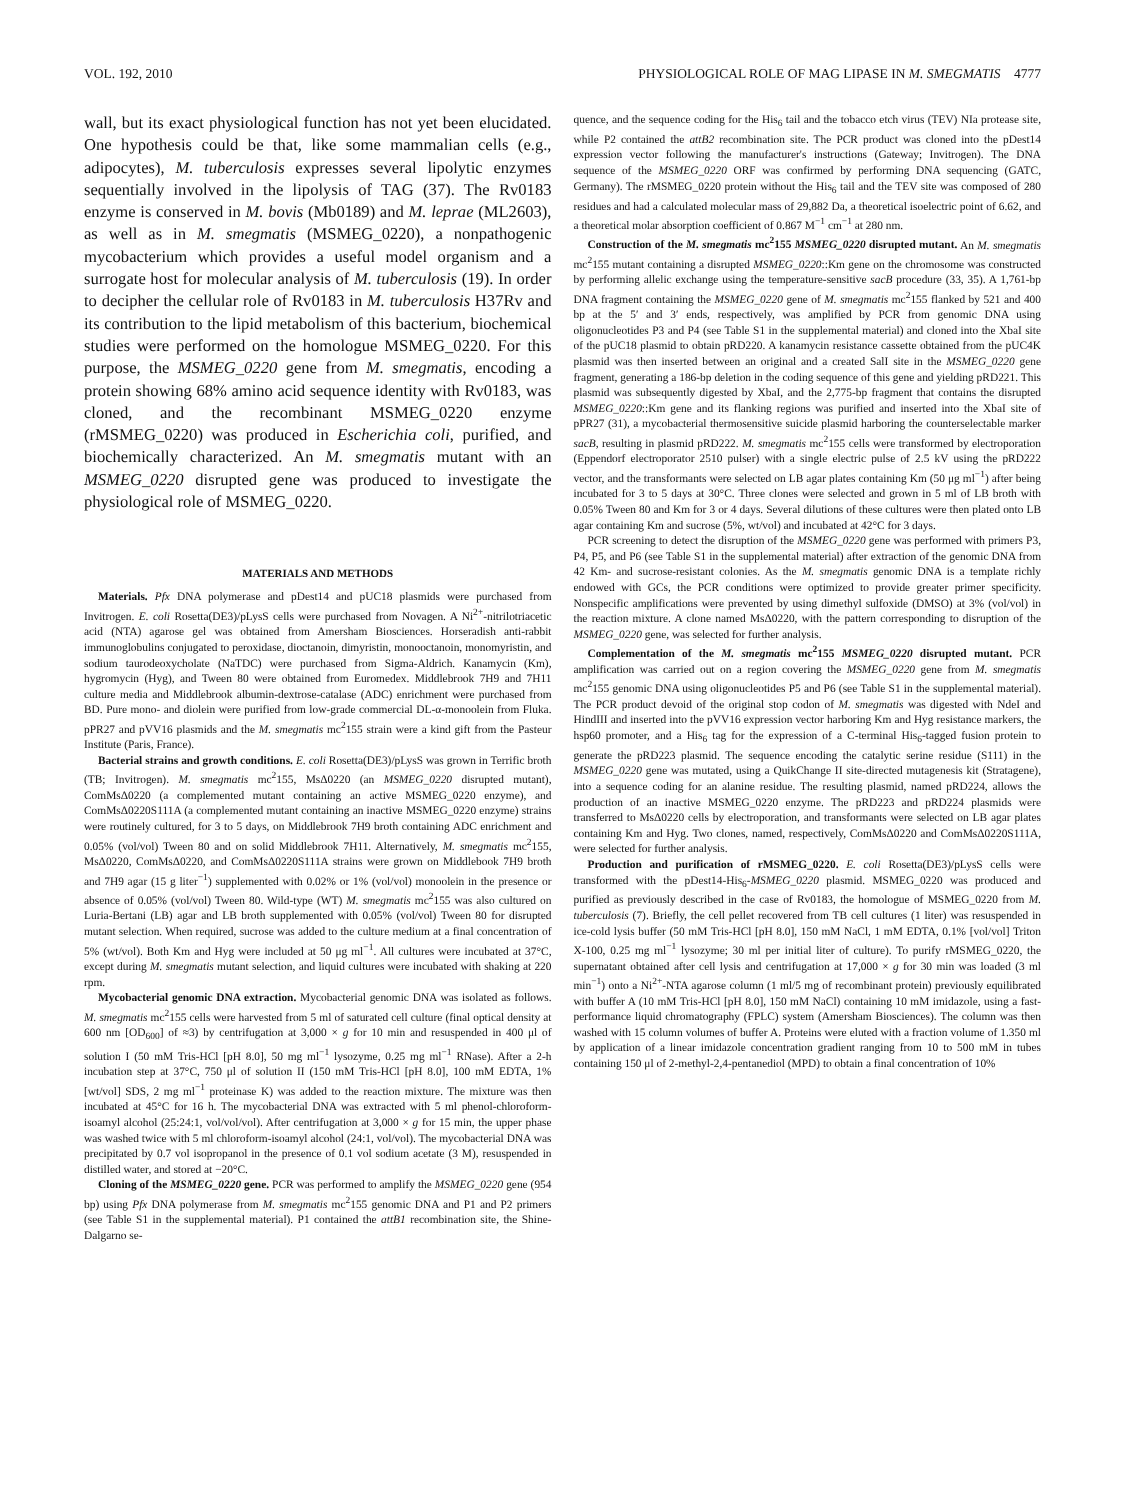VOL. 192, 2010 PHYSIOLOGICAL ROLE OF MAG LIPASE IN M. SMEGMATIS 4777
wall, but its exact physiological function has not yet been elucidated. One hypothesis could be that, like some mammalian cells (e.g., adipocytes), M. tuberculosis expresses several lipolytic enzymes sequentially involved in the lipolysis of TAG (37). The Rv0183 enzyme is conserved in M. bovis (Mb0189) and M. leprae (ML2603), as well as in M. smegmatis (MSMEG_0220), a nonpathogenic mycobacterium which provides a useful model organism and a surrogate host for molecular analysis of M. tuberculosis (19). In order to decipher the cellular role of Rv0183 in M. tuberculosis H37Rv and its contribution to the lipid metabolism of this bacterium, biochemical studies were performed on the homologue MSMEG_0220. For this purpose, the MSMEG_0220 gene from M. smegmatis, encoding a protein showing 68% amino acid sequence identity with Rv0183, was cloned, and the recombinant MSMEG_0220 enzyme (rMSMEG_0220) was produced in Escherichia coli, purified, and biochemically characterized. An M. smegmatis mutant with an MSMEG_0220 disrupted gene was produced to investigate the physiological role of MSMEG_0220.
MATERIALS AND METHODS
Materials. Pfx DNA polymerase and pDest14 and pUC18 plasmids were purchased from Invitrogen. E. coli Rosetta(DE3)/pLysS cells were purchased from Novagen. A Ni<sup>2+</sup>-nitrilotriacetic acid (NTA) agarose gel was obtained from Amersham Biosciences. Horseradish anti-rabbit immunoglobulins conjugated to peroxidase, dioctanoin, dimyristin, monooctanoin, monomyristin, and sodium taurodeoxycholate (NaTDC) were purchased from Sigma-Aldrich. Kanamycin (Km), hygromycin (Hyg), and Tween 80 were obtained from Euromedex. Middlebrook 7H9 and 7H11 culture media and Middlebrook albumin-dextrose-catalase (ADC) enrichment were purchased from BD. Pure mono- and diolein were purified from low-grade commercial DL-α-monoolein from Fluka. pPR27 and pVV16 plasmids and the M. smegmatis mc<sup>2</sup>155 strain were a kind gift from the Pasteur Institute (Paris, France).
Bacterial strains and growth conditions. E. coli Rosetta(DE3)/pLysS was grown in Terrific broth (TB; Invitrogen). M. smegmatis mc<sup>2</sup>155, MsΔ0220 (an MSMEG_0220 disrupted mutant), ComMsΔ0220 (a complemented mutant containing an active MSMEG_0220 enzyme), and ComMsΔ0220S111A (a complemented mutant containing an inactive MSMEG_0220 enzyme) strains were routinely cultured, for 3 to 5 days, on Middlebrook 7H9 broth containing ADC enrichment and 0.05% (vol/vol) Tween 80 and on solid Middlebrook 7H11. Alternatively, M. smegmatis mc<sup>2</sup>155, MsΔ0220, ComMsΔ0220, and ComMsΔ0220S111A strains were grown on Middlebook 7H9 broth and 7H9 agar (15 g liter<sup>−1</sup>) supplemented with 0.02% or 1% (vol/vol) monoolein in the presence or absence of 0.05% (vol/vol) Tween 80. Wild-type (WT) M. smegmatis mc<sup>2</sup>155 was also cultured on Luria-Bertani (LB) agar and LB broth supplemented with 0.05% (vol/vol) Tween 80 for disrupted mutant selection. When required, sucrose was added to the culture medium at a final concentration of 5% (wt/vol). Both Km and Hyg were included at 50 μg ml<sup>−1</sup>. All cultures were incubated at 37°C, except during M. smegmatis mutant selection, and liquid cultures were incubated with shaking at 220 rpm.
Mycobacterial genomic DNA extraction. Mycobacterial genomic DNA was isolated as follows. M. smegmatis mc<sup>2</sup>155 cells were harvested from 5 ml of saturated cell culture (final optical density at 600 nm [OD<sub>600</sub>] of ≈3) by centrifugation at 3,000 × g for 10 min and resuspended in 400 μl of solution I (50 mM Tris-HCl [pH 8.0], 50 mg ml<sup>−1</sup> lysozyme, 0.25 mg ml<sup>−1</sup> RNase). After a 2-h incubation step at 37°C, 750 μl of solution II (150 mM Tris-HCl [pH 8.0], 100 mM EDTA, 1% [wt/vol] SDS, 2 mg ml<sup>−1</sup> proteinase K) was added to the reaction mixture. The mixture was then incubated at 45°C for 16 h. The mycobacterial DNA was extracted with 5 ml phenol-chloroform-isoamyl alcohol (25:24:1, vol/vol/vol). After centrifugation at 3,000 × g for 15 min, the upper phase was washed twice with 5 ml chloroform-isoamyl alcohol (24:1, vol/vol). The mycobacterial DNA was precipitated by 0.7 vol isopropanol in the presence of 0.1 vol sodium acetate (3 M), resuspended in distilled water, and stored at −20°C.
Cloning of the MSMEG_0220 gene. PCR was performed to amplify the MSMEG_0220 gene (954 bp) using Pfx DNA polymerase from M. smegmatis mc<sup>2</sup>155 genomic DNA and P1 and P2 primers (see Table S1 in the supplemental material). P1 contained the attB1 recombination site, the Shine-Dalgarno se-
quence, and the sequence coding for the His<sub>6</sub> tail and the tobacco etch virus (TEV) NIa protease site, while P2 contained the attB2 recombination site. The PCR product was cloned into the pDest14 expression vector following the manufacturer's instructions (Gateway; Invitrogen). The DNA sequence of the MSMEG_0220 ORF was confirmed by performing DNA sequencing (GATC, Germany). The rMSMEG_0220 protein without the His<sub>6</sub> tail and the TEV site was composed of 280 residues and had a calculated molecular mass of 29,882 Da, a theoretical isoelectric point of 6.62, and a theoretical molar absorption coefficient of 0.867 M<sup>−1</sup> cm<sup>−1</sup> at 280 nm.
Construction of the M. smegmatis mc<sup>2</sup>155 MSMEG_0220 disrupted mutant. An M. smegmatis mc<sup>2</sup>155 mutant containing a disrupted MSMEG_0220::Km gene on the chromosome was constructed by performing allelic exchange using the temperature-sensitive sacB procedure (33, 35). A 1,761-bp DNA fragment containing the MSMEG_0220 gene of M. smegmatis mc<sup>2</sup>155 flanked by 521 and 400 bp at the 5′ and 3′ ends, respectively, was amplified by PCR from genomic DNA using oligonucleotides P3 and P4 (see Table S1 in the supplemental material) and cloned into the XbaI site of the pUC18 plasmid to obtain pRD220. A kanamycin resistance cassette obtained from the pUC4K plasmid was then inserted between an original and a created SalI site in the MSMEG_0220 gene fragment, generating a 186-bp deletion in the coding sequence of this gene and yielding pRD221. This plasmid was subsequently digested by XbaI, and the 2,775-bp fragment that contains the disrupted MSMEG_0220::Km gene and its flanking regions was purified and inserted into the XbaI site of pPR27 (31), a mycobacterial thermosensitive suicide plasmid harboring the counterselectable marker sacB, resulting in plasmid pRD222. M. smegmatis mc<sup>2</sup>155 cells were transformed by electroporation (Eppendorf electroporator 2510 pulser) with a single electric pulse of 2.5 kV using the pRD222 vector, and the transformants were selected on LB agar plates containing Km (50 μg ml<sup>−1</sup>) after being incubated for 3 to 5 days at 30°C. Three clones were selected and grown in 5 ml of LB broth with 0.05% Tween 80 and Km for 3 or 4 days. Several dilutions of these cultures were then plated onto LB agar containing Km and sucrose (5%, wt/vol) and incubated at 42°C for 3 days.
PCR screening to detect the disruption of the MSMEG_0220 gene was performed with primers P3, P4, P5, and P6 (see Table S1 in the supplemental material) after extraction of the genomic DNA from 42 Km- and sucrose-resistant colonies. As the M. smegmatis genomic DNA is a template richly endowed with GCs, the PCR conditions were optimized to provide greater primer specificity. Nonspecific amplifications were prevented by using dimethyl sulfoxide (DMSO) at 3% (vol/vol) in the reaction mixture. A clone named MsΔ0220, with the pattern corresponding to disruption of the MSMEG_0220 gene, was selected for further analysis.
Complementation of the M. smegmatis mc<sup>2</sup>155 MSMEG_0220 disrupted mutant. PCR amplification was carried out on a region covering the MSMEG_0220 gene from M. smegmatis mc<sup>2</sup>155 genomic DNA using oligonucleotides P5 and P6 (see Table S1 in the supplemental material). The PCR product devoid of the original stop codon of M. smegmatis was digested with NdeI and HindIII and inserted into the pVV16 expression vector harboring Km and Hyg resistance markers, the hsp60 promoter, and a His<sub>6</sub> tag for the expression of a C-terminal His<sub>6</sub>-tagged fusion protein to generate the pRD223 plasmid. The sequence encoding the catalytic serine residue (S111) in the MSMEG_0220 gene was mutated, using a QuikChange II site-directed mutagenesis kit (Stratagene), into a sequence coding for an alanine residue. The resulting plasmid, named pRD224, allows the production of an inactive MSMEG_0220 enzyme. The pRD223 and pRD224 plasmids were transferred to MsΔ0220 cells by electroporation, and transformants were selected on LB agar plates containing Km and Hyg. Two clones, named, respectively, ComMsΔ0220 and ComMsΔ0220S111A, were selected for further analysis.
Production and purification of rMSMEG_0220. E. coli Rosetta(DE3)/pLysS cells were transformed with the pDest14-His<sub>6</sub>-MSMEG_0220 plasmid. MSMEG_0220 was produced and purified as previously described in the case of Rv0183, the homologue of MSMEG_0220 from M. tuberculosis (7). Briefly, the cell pellet recovered from TB cell cultures (1 liter) was resuspended in ice-cold lysis buffer (50 mM Tris-HCl [pH 8.0], 150 mM NaCl, 1 mM EDTA, 0.1% [vol/vol] Triton X-100, 0.25 mg ml<sup>−1</sup> lysozyme; 30 ml per initial liter of culture). To purify rMSMEG_0220, the supernatant obtained after cell lysis and centrifugation at 17,000 × g for 30 min was loaded (3 ml min<sup>−1</sup>) onto a Ni<sup>2+</sup>-NTA agarose column (1 ml/5 mg of recombinant protein) previously equilibrated with buffer A (10 mM Tris-HCl [pH 8.0], 150 mM NaCl) containing 10 mM imidazole, using a fast-performance liquid chromatography (FPLC) system (Amersham Biosciences). The column was then washed with 15 column volumes of buffer A. Proteins were eluted with a fraction volume of 1.350 ml by application of a linear imidazole concentration gradient ranging from 10 to 500 mM in tubes containing 150 μl of 2-methyl-2,4-pentanediol (MPD) to obtain a final concentration of 10%